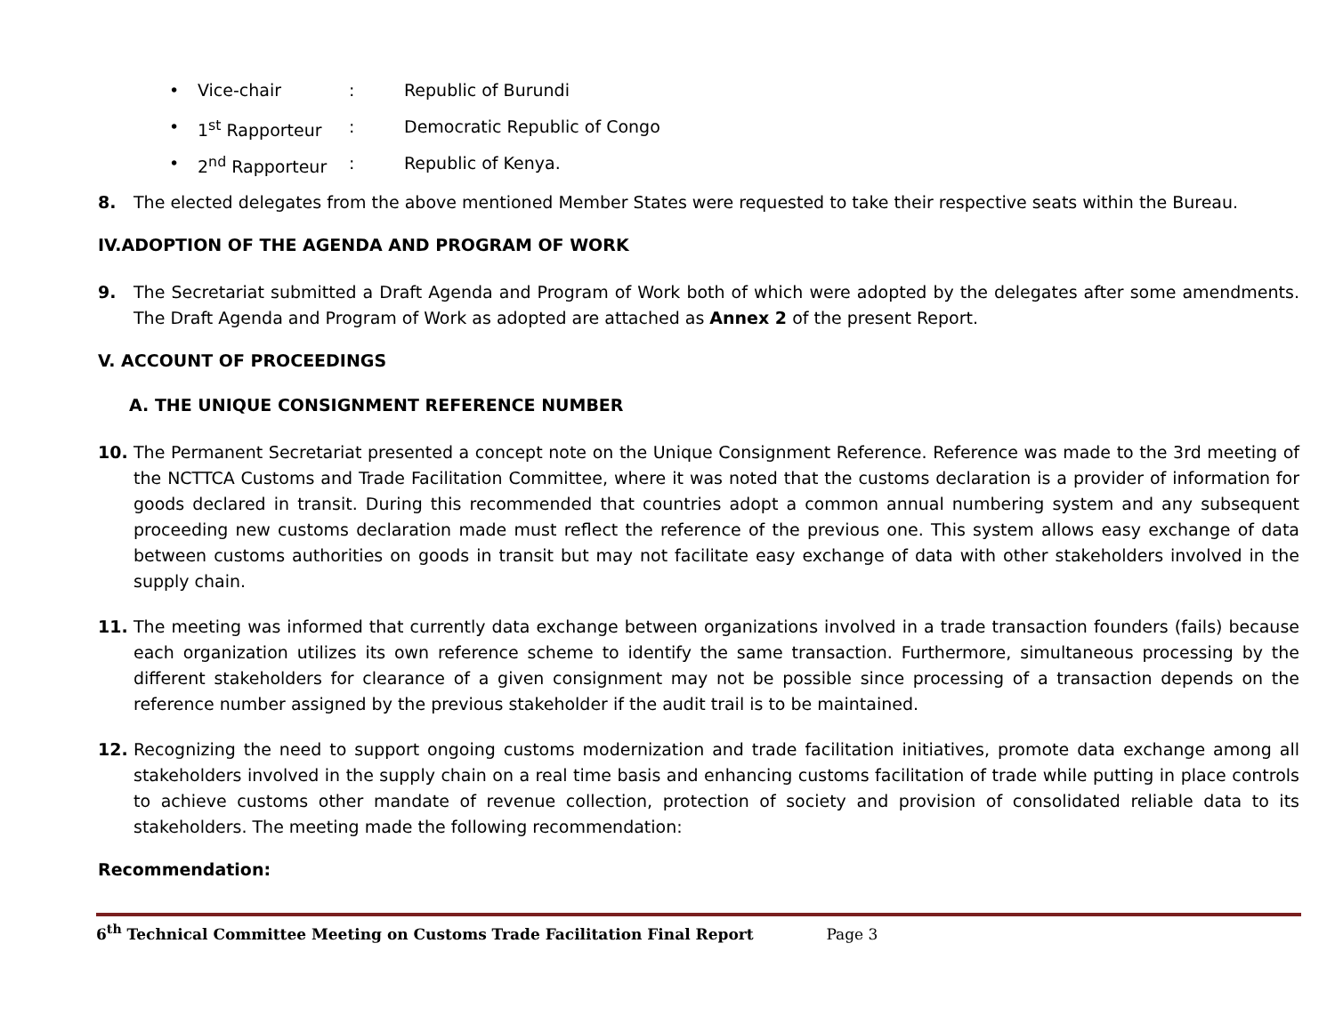• Vice-chair: Republic of Burundi
• 1<sup>st</sup> Rapporteur: Democratic Republic of Congo
• 2<sup>nd</sup> Rapporteur: Republic of Kenya.
8. The elected delegates from the above mentioned Member States were requested to take their respective seats within the Bureau.
IV.ADOPTION OF THE AGENDA AND PROGRAM OF WORK
9. The Secretariat submitted a Draft Agenda and Program of Work both of which were adopted by the delegates after some amendments. The Draft Agenda and Program of Work as adopted are attached as Annex 2 of the present Report.
V. ACCOUNT OF PROCEEDINGS
A. THE UNIQUE CONSIGNMENT REFERENCE NUMBER
10. The Permanent Secretariat presented a concept note on the Unique Consignment Reference. Reference was made to the 3rd meeting of the NCTTCA Customs and Trade Facilitation Committee, where it was noted that the customs declaration is a provider of information for goods declared in transit. During this recommended that countries adopt a common annual numbering system and any subsequent proceeding new customs declaration made must reflect the reference of the previous one. This system allows easy exchange of data between customs authorities on goods in transit but may not facilitate easy exchange of data with other stakeholders involved in the supply chain.
11. The meeting was informed that currently data exchange between organizations involved in a trade transaction founders (fails) because each organization utilizes its own reference scheme to identify the same transaction. Furthermore, simultaneous processing by the different stakeholders for clearance of a given consignment may not be possible since processing of a transaction depends on the reference number assigned by the previous stakeholder if the audit trail is to be maintained.
12. Recognizing the need to support ongoing customs modernization and trade facilitation initiatives, promote data exchange among all stakeholders involved in the supply chain on a real time basis and enhancing customs facilitation of trade while putting in place controls to achieve customs other mandate of revenue collection, protection of society and provision of consolidated reliable data to its stakeholders. The meeting made the following recommendation:
Recommendation:
6<sup>th</sup> Technical Committee Meeting on Customs Trade Facilitation Final Report Page 3